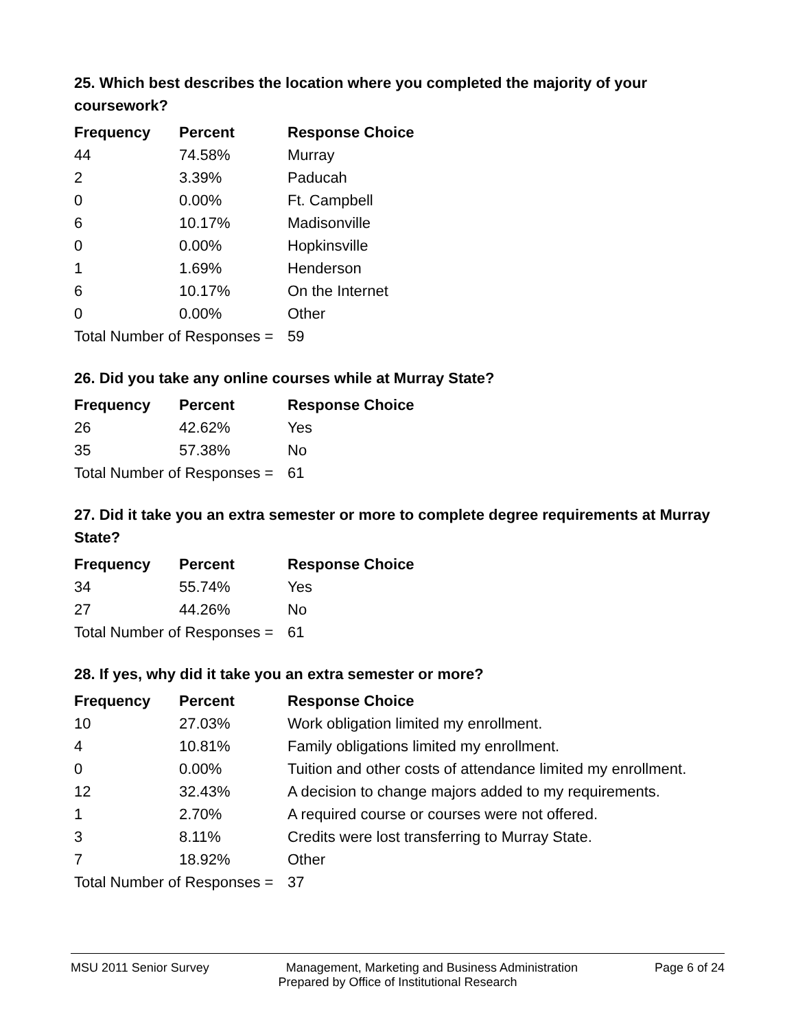25. Which best describes the location where you completed the majority of your coursework?
| Frequency | Percent | Response Choice |
| --- | --- | --- |
| 44 | 74.58% | Murray |
| 2 | 3.39% | Paducah |
| 0 | 0.00% | Ft. Campbell |
| 6 | 10.17% | Madisonville |
| 0 | 0.00% | Hopkinsville |
| 1 | 1.69% | Henderson |
| 6 | 10.17% | On the Internet |
| 0 | 0.00% | Other |
| Total Number of Responses = | | 59 |
26. Did you take any online courses while at Murray State?
| Frequency | Percent | Response Choice |
| --- | --- | --- |
| 26 | 42.62% | Yes |
| 35 | 57.38% | No |
| Total Number of Responses = | | 61 |
27. Did it take you an extra semester or more to complete degree requirements at Murray State?
| Frequency | Percent | Response Choice |
| --- | --- | --- |
| 34 | 55.74% | Yes |
| 27 | 44.26% | No |
| Total Number of Responses = | | 61 |
28. If yes, why did it take you an extra semester or more?
| Frequency | Percent | Response Choice |
| --- | --- | --- |
| 10 | 27.03% | Work obligation limited my enrollment. |
| 4 | 10.81% | Family obligations limited my enrollment. |
| 0 | 0.00% | Tuition and other costs of attendance limited my enrollment. |
| 12 | 32.43% | A decision to change majors added to my requirements. |
| 1 | 2.70% | A required course or courses were not offered. |
| 3 | 8.11% | Credits were lost transferring to Murray State. |
| 7 | 18.92% | Other |
| Total Number of Responses = | | 37 |
MSU 2011 Senior Survey Management, Marketing and Business Administration Page 6 of 24
Prepared by Office of Institutional Research